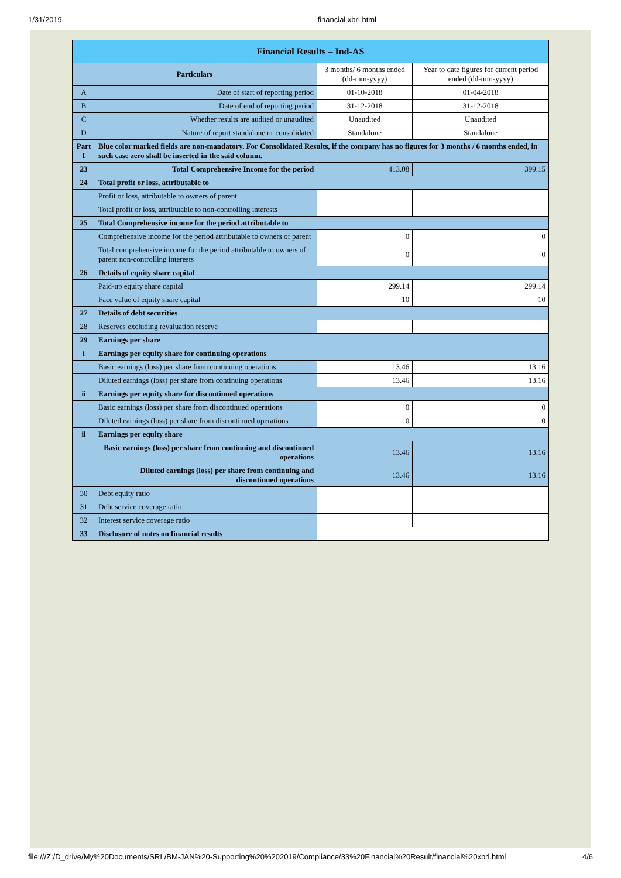1/31/2019 financial xbrl.html
| Financial Results – Ind-AS | | | |
| --- | --- | --- | --- |
| Particulars | | 3 months/ 6 months ended (dd-mm-yyyy) | Year to date figures for current period ended (dd-mm-yyyy) |
| A | Date of start of reporting period | 01-10-2018 | 01-04-2018 |
| B | Date of end of reporting period | 31-12-2018 | 31-12-2018 |
| C | Whether results are audited or unaudited | Unaudited | Unaudited |
| D | Nature of report standalone or consolidated | Standalone | Standalone |
| Part I | Blue color marked fields are non-mandatory. For Consolidated Results, if the company has no figures for 3 months / 6 months ended, in such case zero shall be inserted in the said column. | | |
| 23 | Total Comprehensive Income for the period | 413.08 | 399.15 |
| 24 | Total profit or loss, attributable to | | |
| | Profit or loss, attributable to owners of parent | | |
| | Total profit or loss, attributable to non-controlling interests | | |
| 25 | Total Comprehensive income for the period attributable to | | |
| | Comprehensive income for the period attributable to owners of parent | 0 | 0 |
| | Total comprehensive income for the period attributable to owners of parent non-controlling interests | 0 | 0 |
| 26 | Details of equity share capital | | |
| | Paid-up equity share capital | 299.14 | 299.14 |
| | Face value of equity share capital | 10 | 10 |
| 27 | Details of debt securities | | |
| 28 | Reserves excluding revaluation reserve | | |
| 29 | Earnings per share | | |
| i | Earnings per equity share for continuing operations | | |
| | Basic earnings (loss) per share from continuing operations | 13.46 | 13.16 |
| | Diluted earnings (loss) per share from continuing operations | 13.46 | 13.16 |
| ii | Earnings per equity share for discontinued operations | | |
| | Basic earnings (loss) per share from discontinued operations | 0 | 0 |
| | Diluted earnings (loss) per share from discontinued operations | 0 | 0 |
| ii | Earnings per equity share | | |
| | Basic earnings (loss) per share from continuing and discontinued operations | 13.46 | 13.16 |
| | Diluted earnings (loss) per share from continuing and discontinued operations | 13.46 | 13.16 |
| 30 | Debt equity ratio | | |
| 31 | Debt service coverage ratio | | |
| 32 | Interest service coverage ratio | | |
| 33 | Disclosure of notes on financial results | | |
file:///Z:/D_drive/My%20Documents/SRL/BM-JAN%20-Supporting%20%202019/Compliance/33%20Financial%20Result/financial%20xbrl.html 4/6